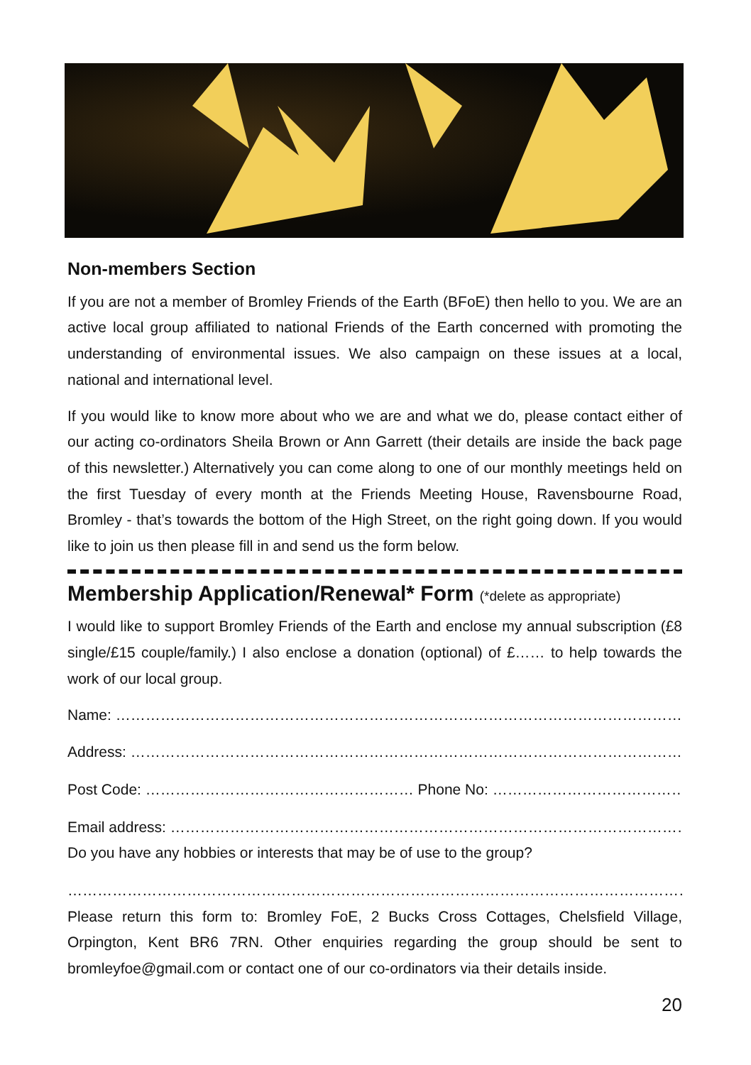Non-members Section
If you are not a member of Bromley Friends of the Earth (BFoE) then hello to you. We are an active local group affiliated to national Friends of the Earth concerned with promoting the understanding of environmental issues. We also campaign on these issues at a local, national and international level.
If you would like to know more about who we are and what we do, please contact either of our acting co-ordinators Sheila Brown or Ann Garrett (their details are inside the back page of this newsletter.) Alternatively you can come along to one of our monthly meetings held on the first Tuesday of every month at the Friends Meeting House, Ravensbourne Road, Bromley - that’s towards the bottom of the High Street, on the right going down. If you would like to join us then please fill in and send us the form below.
Membership Application/Renewal* Form (*delete as appropriate)
I would like to support Bromley Friends of the Earth and enclose my annual subscription (£8 single/£15 couple/family.) I also enclose a donation (optional) of £…… to help towards the work of our local group.
Name: ………………………………………………………………………………………………………………….
Address: ………………………………………………………………………………………………………….......
Post Code: ……………………………………………… Phone No: ……………………………………………
Email address: ……………………………………………………………………………………………………...
Do you have any hobbies or interests that may be of use to the group?
……………………………………………………………………………………………………………………….
Please return this form to: Bromley FoE, 2 Bucks Cross Cottages, Chelsfield Village, Orpington, Kent BR6 7RN. Other enquiries regarding the group should be sent to bromleyfoe@gmail.com or contact one of our co-ordinators via their details inside.
20